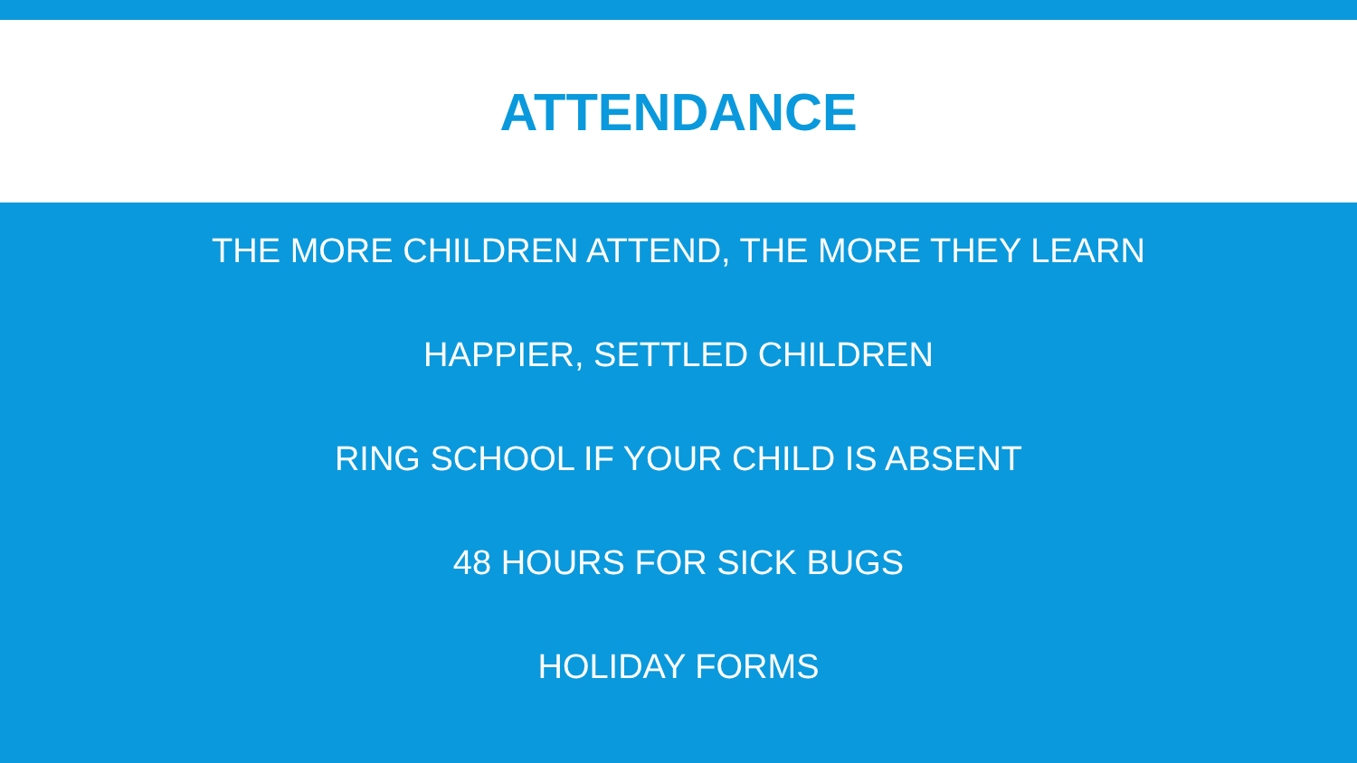ATTENDANCE
THE MORE CHILDREN ATTEND, THE MORE THEY LEARN
HAPPIER, SETTLED CHILDREN
RING SCHOOL IF YOUR CHILD IS ABSENT
48 HOURS FOR SICK BUGS
HOLIDAY FORMS